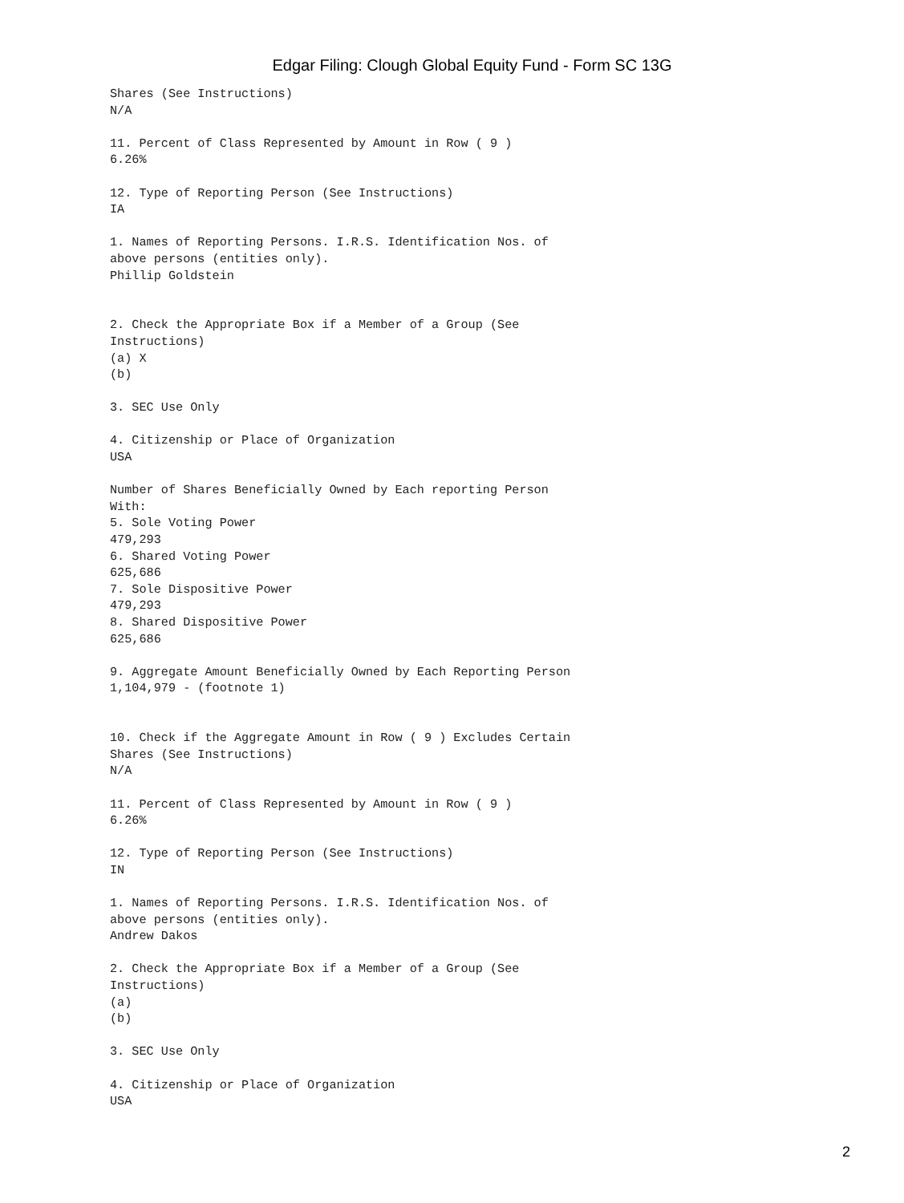Edgar Filing: Clough Global Equity Fund - Form SC 13G
Shares (See Instructions)
N/A

11. Percent of Class Represented by Amount in Row ( 9 )
6.26%

12. Type of Reporting Person (See Instructions)
IA

1. Names of Reporting Persons. I.R.S. Identification Nos. of
above persons (entities only).
Phillip Goldstein


2. Check the Appropriate Box if a Member of a Group (See
Instructions)
(a) X
(b)

3. SEC Use Only

4. Citizenship or Place of Organization
USA

Number of Shares Beneficially Owned by Each reporting Person
With:
5. Sole Voting Power
479,293
6. Shared Voting Power
625,686
7. Sole Dispositive Power
479,293
8. Shared Dispositive Power
625,686

9. Aggregate Amount Beneficially Owned by Each Reporting Person
1,104,979 - (footnote 1)


10. Check if the Aggregate Amount in Row ( 9 ) Excludes Certain
Shares (See Instructions)
N/A

11. Percent of Class Represented by Amount in Row ( 9 )
6.26%

12. Type of Reporting Person (See Instructions)
IN

1. Names of Reporting Persons. I.R.S. Identification Nos. of
above persons (entities only).
Andrew Dakos

2. Check the Appropriate Box if a Member of a Group (See
Instructions)
(a)
(b)

3. SEC Use Only

4. Citizenship or Place of Organization
USA
2